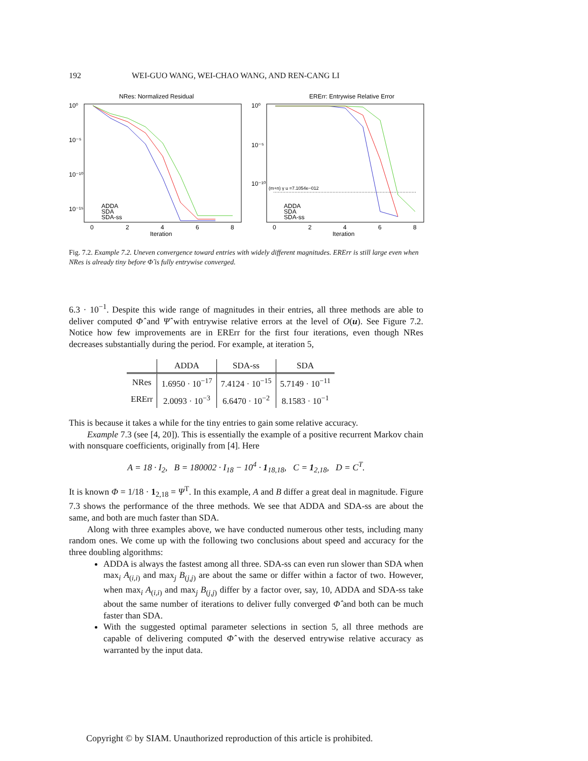192 WEI-GUO WANG, WEI-CHAO WANG, AND REN-CANG LI
NRes: Normalized Residual
10⁰
10⁻⁵
10⁻¹⁰
10⁻¹⁵
0
2
4
6
8
Iteration
ADDA
SDA
SDA-ss
ERErr: Entrywise Relative Error
10⁰
10⁻⁵
10⁻¹⁰
(m+n) γ u =7.1054e−012
0
2
4
6
8
Iteration
ADDA
SDA
SDA-ss
Fig. 7.2. Example 7.2. Uneven convergence toward entries with widely different magnitudes. ERErr is still large even when NRes is already tiny before Φ̂ is fully entrywise converged.
6.3 · 10<sup>−1</sup>. Despite this wide range of magnitudes in their entries, all three methods are able to deliver computed Φ̂ and Ψ̂ with entrywise relative errors at the level of O(u). See Figure 7.2. Notice how few improvements are in ERErr for the first four iterations, even though NRes decreases substantially during the period. For example, at iteration 5,
| | ADDA | SDA-ss | SDA |
| --- | --- | --- | --- |
| NRes | 1.6950 · 10<sup>−17</sup> | 7.4124 · 10<sup>−15</sup> | 5.7149 · 10<sup>−11</sup> |
| ERErr | 2.0093 · 10<sup>−3</sup> | 6.6470 · 10<sup>−2</sup> | 8.1583 · 10<sup>−1</sup> |
This is because it takes a while for the tiny entries to gain some relative accuracy.
Example 7.3 (see [4, 20]). This is essentially the example of a positive recurrent Markov chain with nonsquare coefficients, originally from [4]. Here
A = 18 · I<sub>2</sub>, B = 180002 · I<sub>18</sub> − 10<sup>4</sup> · 1<sub>18,18</sub>, C = 1<sub>2,18</sub>, D = C<sup>T</sup>.
It is known Φ = 1/18 · 1<sub>2,18</sub> = Ψ<sup>T</sup>. In this example, A and B differ a great deal in magnitude. Figure 7.3 shows the performance of the three methods. We see that ADDA and SDA-ss are about the same, and both are much faster than SDA.
Along with three examples above, we have conducted numerous other tests, including many random ones. We come up with the following two conclusions about speed and accuracy for the three doubling algorithms:
ADDA is always the fastest among all three. SDA-ss can even run slower than SDA when max<sub>i</sub> A<sub>(i,i)</sub> and max<sub>j</sub> B<sub>(j,j)</sub> are about the same or differ within a factor of two. However, when max<sub>i</sub> A<sub>(i,i)</sub> and max<sub>j</sub> B<sub>(j,j)</sub> differ by a factor over, say, 10, ADDA and SDA-ss take about the same number of iterations to deliver fully converged Φ̂ and both can be much faster than SDA.
With the suggested optimal parameter selections in section 5, all three methods are capable of delivering computed Φ̂ with the deserved entrywise relative accuracy as warranted by the input data.
Copyright © by SIAM. Unauthorized reproduction of this article is prohibited.